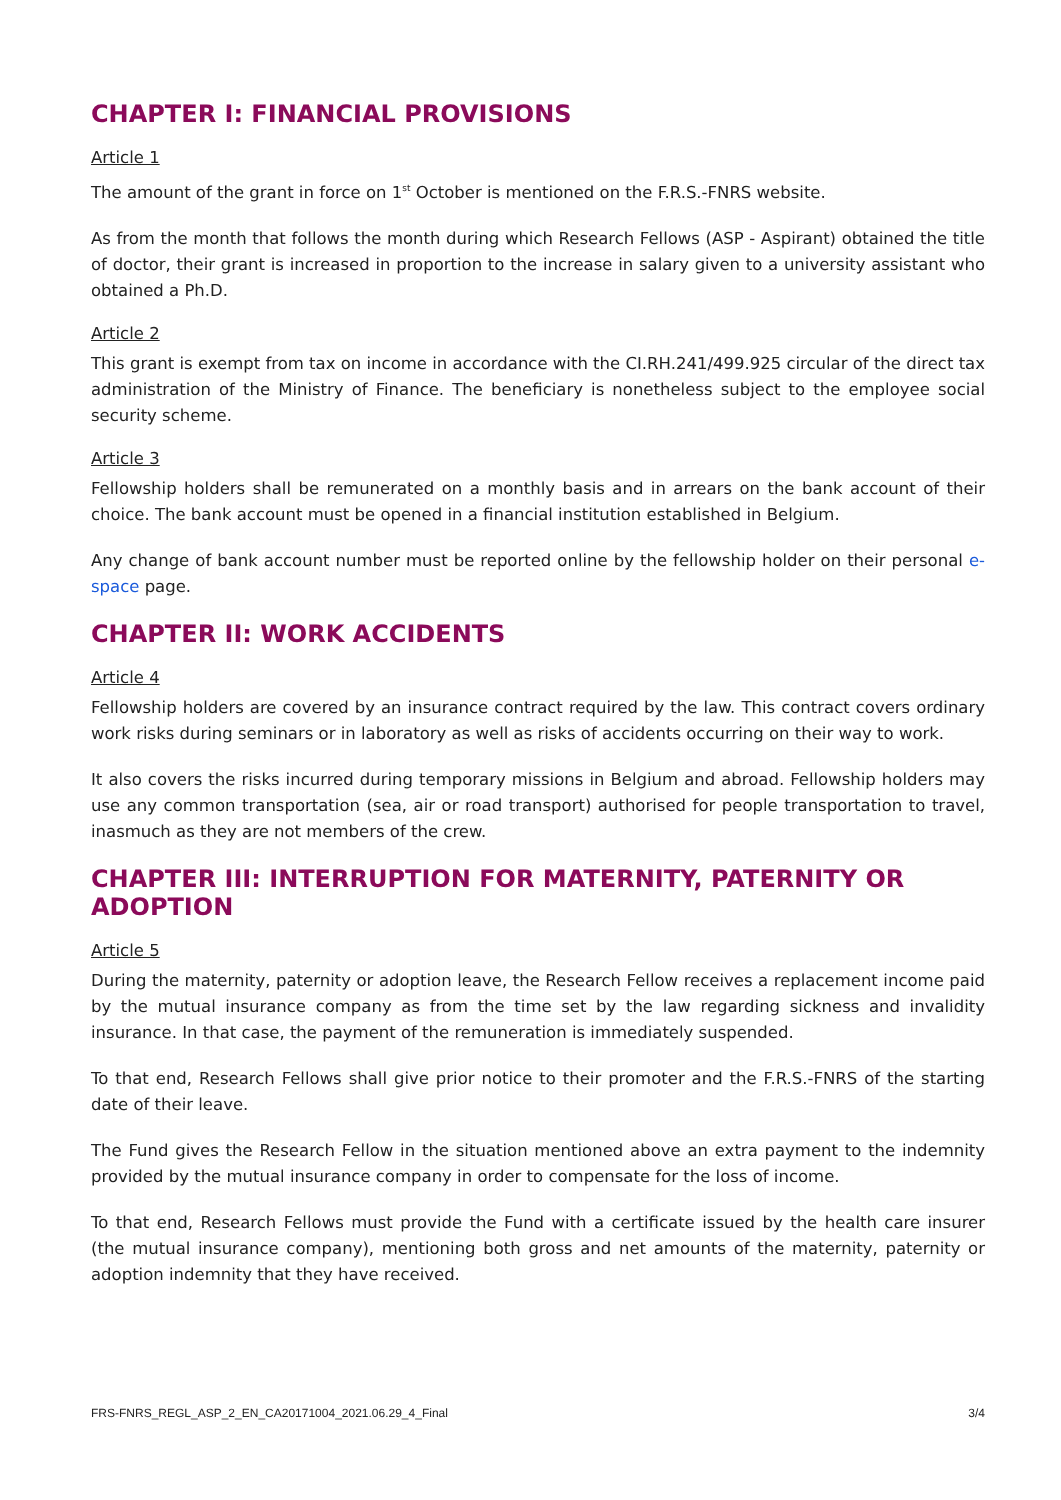CHAPTER I: FINANCIAL PROVISIONS
Article 1
The amount of the grant in force on 1<sup>st</sup> October is mentioned on the F.R.S.-FNRS website.
As from the month that follows the month during which Research Fellows (ASP - Aspirant) obtained the title of doctor, their grant is increased in proportion to the increase in salary given to a university assistant who obtained a Ph.D.
Article 2
This grant is exempt from tax on income in accordance with the CI.RH.241/499.925 circular of the direct tax administration of the Ministry of Finance. The beneficiary is nonetheless subject to the employee social security scheme.
Article 3
Fellowship holders shall be remunerated on a monthly basis and in arrears on the bank account of their choice. The bank account must be opened in a financial institution established in Belgium.
Any change of bank account number must be reported online by the fellowship holder on their personal e-space page.
CHAPTER II: WORK ACCIDENTS
Article 4
Fellowship holders are covered by an insurance contract required by the law. This contract covers ordinary work risks during seminars or in laboratory as well as risks of accidents occurring on their way to work.
It also covers the risks incurred during temporary missions in Belgium and abroad. Fellowship holders may use any common transportation (sea, air or road transport) authorised for people transportation to travel, inasmuch as they are not members of the crew.
CHAPTER III: INTERRUPTION FOR MATERNITY, PATERNITY OR ADOPTION
Article 5
During the maternity, paternity or adoption leave, the Research Fellow receives a replacement income paid by the mutual insurance company as from the time set by the law regarding sickness and invalidity insurance. In that case, the payment of the remuneration is immediately suspended.
To that end, Research Fellows shall give prior notice to their promoter and the F.R.S.-FNRS of the starting date of their leave.
The Fund gives the Research Fellow in the situation mentioned above an extra payment to the indemnity provided by the mutual insurance company in order to compensate for the loss of income.
To that end, Research Fellows must provide the Fund with a certificate issued by the health care insurer (the mutual insurance company), mentioning both gross and net amounts of the maternity, paternity or adoption indemnity that they have received.
FRS-FNRS_REGL_ASP_2_EN_CA20171004_2021.06.29_4_Final 3/4